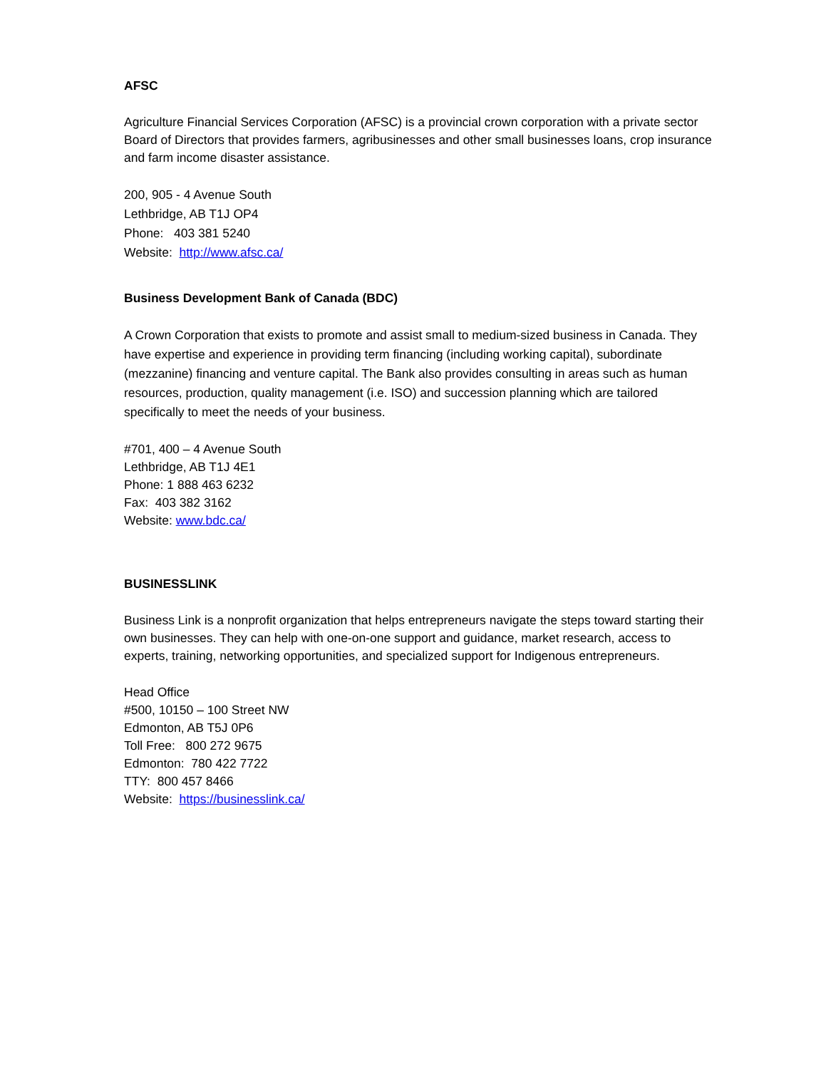AFSC
Agriculture Financial Services Corporation (AFSC) is a provincial crown corporation with a private sector Board of Directors that provides farmers, agribusinesses and other small businesses loans, crop insurance and farm income disaster assistance.
200, 905 - 4 Avenue South
Lethbridge, AB T1J OP4
Phone: 403 381 5240
Website: http://www.afsc.ca/
Business Development Bank of Canada (BDC)
A Crown Corporation that exists to promote and assist small to medium-sized business in Canada. They have expertise and experience in providing term financing (including working capital), subordinate (mezzanine) financing and venture capital. The Bank also provides consulting in areas such as human resources, production, quality management (i.e. ISO) and succession planning which are tailored specifically to meet the needs of your business.
#701, 400 – 4 Avenue South
Lethbridge, AB T1J 4E1
Phone: 1 888 463 6232
Fax: 403 382 3162
Website: www.bdc.ca/
BUSINESSLINK
Business Link is a nonprofit organization that helps entrepreneurs navigate the steps toward starting their own businesses. They can help with one-on-one support and guidance, market research, access to experts, training, networking opportunities, and specialized support for Indigenous entrepreneurs.
Head Office
#500, 10150 – 100 Street NW
Edmonton, AB T5J 0P6
Toll Free: 800 272 9675
Edmonton: 780 422 7722
TTY: 800 457 8466
Website: https://businesslink.ca/